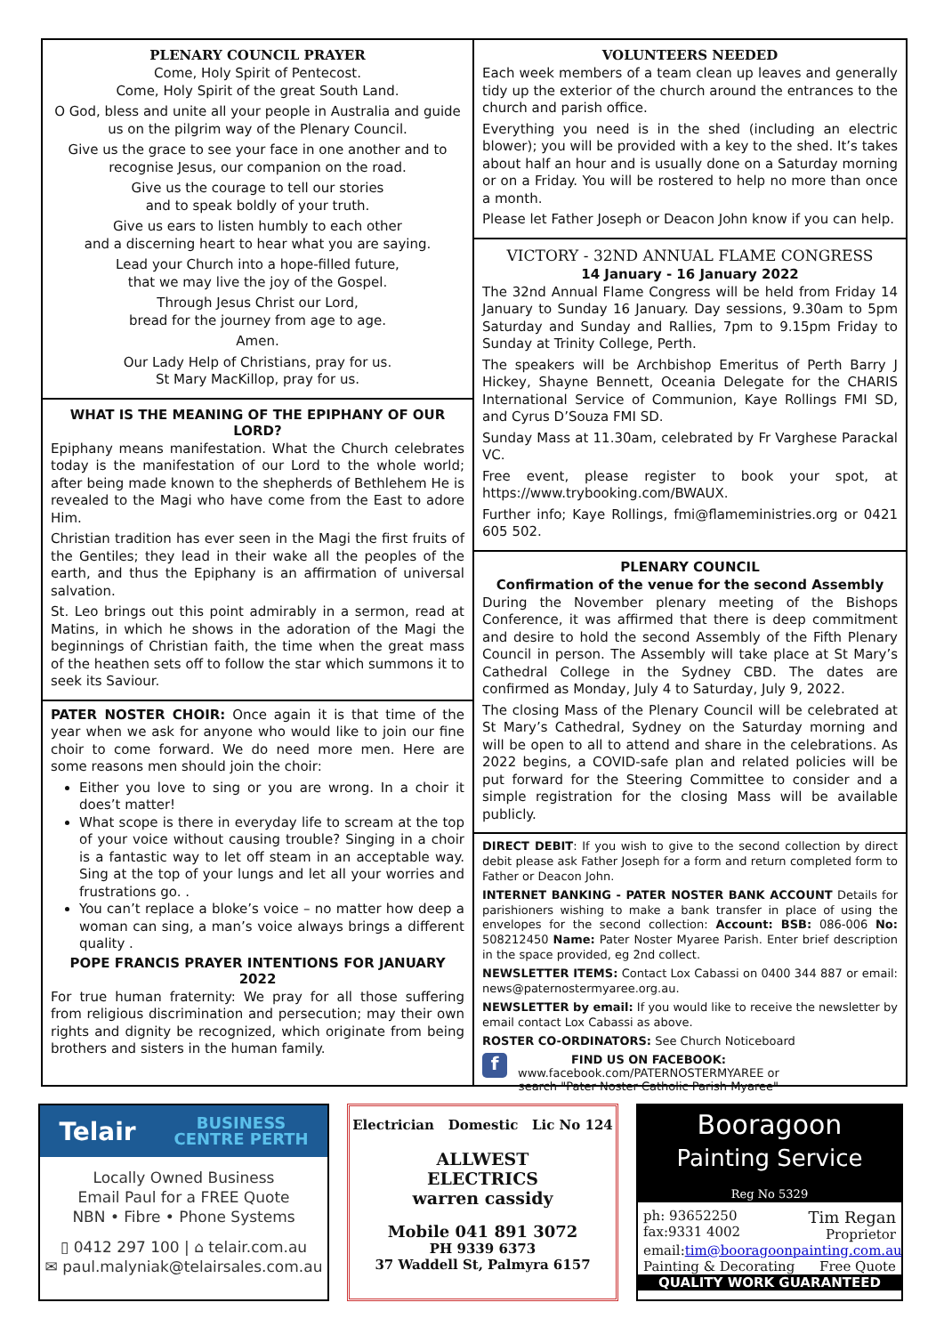PLENARY COUNCIL PRAYER
Come, Holy Spirit of Pentecost.
Come, Holy Spirit of the great South Land.
O God, bless and unite all your people in Australia and guide us on the pilgrim way of the Plenary Council.
Give us the grace to see your face in one another and to recognise Jesus, our companion on the road.
Give us the courage to tell our stories
and to speak boldly of your truth.
Give us ears to listen humbly to each other
and a discerning heart to hear what you are saying.
Lead your Church into a hope-filled future,
that we may live the joy of the Gospel.
Through Jesus Christ our Lord,
bread for the journey from age to age.
Amen.
Our Lady Help of Christians, pray for us.
St Mary MacKillop, pray for us.
WHAT IS THE MEANING OF THE EPIPHANY OF OUR LORD?
Epiphany means manifestation. What the Church celebrates today is the manifestation of our Lord to the whole world; after being made known to the shepherds of Bethlehem He is revealed to the Magi who have come from the East to adore Him.
Christian tradition has ever seen in the Magi the first fruits of the Gentiles; they lead in their wake all the peoples of the earth, and thus the Epiphany is an affirmation of universal salvation.
St. Leo brings out this point admirably in a sermon, read at Matins, in which he shows in the adoration of the Magi the beginnings of Christian faith, the time when the great mass of the heathen sets off to follow the star which summons it to seek its Saviour.
PATER NOSTER CHOIR: Once again it is that time of the year when we ask for anyone who would like to join our fine choir to come forward. We do need more men. Here are some reasons men should join the choir:
Either you love to sing or you are wrong. In a choir it does’t matter!
What scope is there in everyday life to scream at the top of your voice without causing trouble? Singing in a choir is a fantastic way to let off steam in an acceptable way. Sing at the top of your lungs and let all your worries and frustrations go. .
You can’t replace a bloke’s voice – no matter how deep a woman can sing, a man’s voice always brings a different quality .
POPE FRANCIS PRAYER INTENTIONS FOR JANUARY 2022
For true human fraternity: We pray for all those suffering from religious discrimination and persecution; may their own rights and dignity be recognized, which originate from being brothers and sisters in the human family.
VOLUNTEERS NEEDED
Each week members of a team clean up leaves and generally tidy up the exterior of the church around the entrances to the church and parish office.
Everything you need is in the shed (including an electric blower); you will be provided with a key to the shed. It’s takes about half an hour and is usually done on a Saturday morning or on a Friday. You will be rostered to help no more than once a month.
Please let Father Joseph or Deacon John know if you can help.
VICTORY - 32ND ANNUAL FLAME CONGRESS
14 January - 16 January 2022
The 32nd Annual Flame Congress will be held from Friday 14 January to Sunday 16 January. Day sessions, 9.30am to 5pm Saturday and Sunday and Rallies, 7pm to 9.15pm Friday to Sunday at Trinity College, Perth.
The speakers will be Archbishop Emeritus of Perth Barry J Hickey, Shayne Bennett, Oceania Delegate for the CHARIS International Service of Communion, Kaye Rollings FMI SD, and Cyrus D’Souza FMI SD.
Sunday Mass at 11.30am, celebrated by Fr Varghese Parackal VC.
Free event, please register to book your spot, at https://www.trybooking.com/BWAUX.
Further info; Kaye Rollings, fmi@flameministries.org or 0421 605 502.
PLENARY COUNCIL
Confirmation of the venue for the second Assembly
During the November plenary meeting of the Bishops Conference, it was affirmed that there is deep commitment and desire to hold the second Assembly of the Fifth Plenary Council in person. The Assembly will take place at St Mary’s Cathedral College in the Sydney CBD. The dates are confirmed as Monday, July 4 to Saturday, July 9, 2022.
The closing Mass of the Plenary Council will be celebrated at St Mary’s Cathedral, Sydney on the Saturday morning and will be open to all to attend and share in the celebrations. As 2022 begins, a COVID-safe plan and related policies will be put forward for the Steering Committee to consider and a simple registration for the closing Mass will be available publicly.
DIRECT DEBIT: If you wish to give to the second collection by direct debit please ask Father Joseph for a form and return completed form to Father or Deacon John.
INTERNET BANKING - PATER NOSTER BANK ACCOUNT Details for parishioners wishing to make a bank transfer in place of using the envelopes for the second collection: Account: BSB: 086-006 No: 508212450 Name: Pater Noster Myaree Parish. Enter brief description in the space provided, eg 2nd collect.
NEWSLETTER ITEMS: Contact Lox Cabassi on 0400 344 887 or email: news@paternostermyaree.org.au.
NEWSLETTER by email: If you would like to receive the newsletter by email contact Lox Cabassi as above.
ROSTER CO-ORDINATORS: See Church Noticeboard
f
FIND US ON FACEBOOK:
www.facebook.com/PATERNOSTERMYAREE or
search "Pater Noster Catholic Parish Myaree"
Telair BUSINESS
CENTRE PERTH
Locally Owned Business
Email Paul for a FREE Quote
NBN • Fibre • Phone Systems
▯ 0412 297 100 | ⌂ telair.com.au
✉ paul.malyniak@telairsales.com.au
Electrician Domestic Lic No 124
ALLWEST
ELECTRICS
warren cassidy
Mobile 041 891 3072
PH 9339 6373
37 Waddell St, Palmyra 6157
Booragoon
Painting Service
Reg No 5329
ph: 93652250
fax:9331 4002 Tim Regan
Proprietor
email:tim@booragoonpainting.com.au
Painting & Decorating Free Quote
QUALITY WORK GUARANTEED